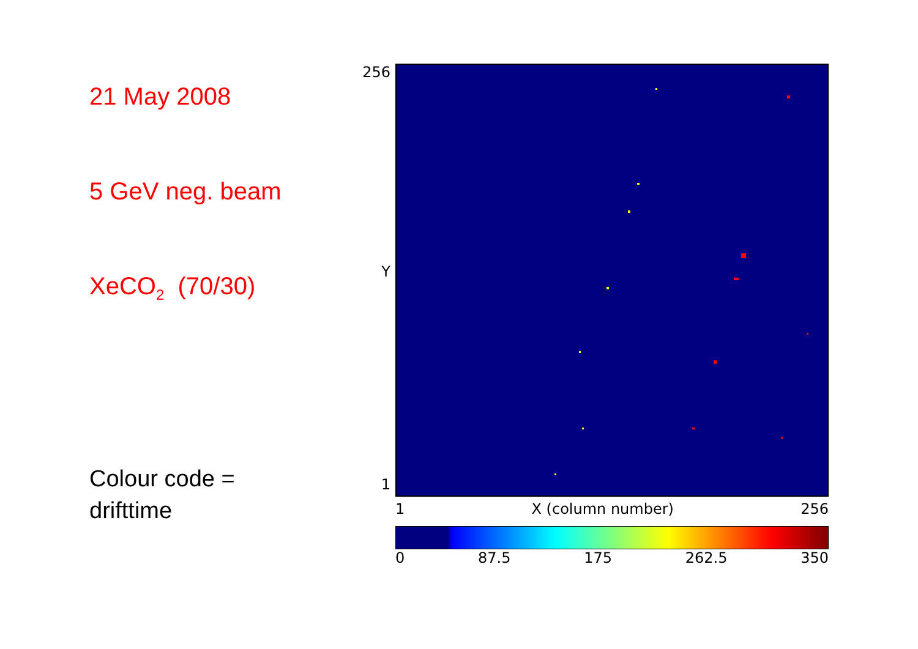21 May 2008
5 GeV neg. beam
XeCO<sub>2</sub> (70/30)
Colour code =
drifttime
256
Y
1
1 X (column number) 256
0 87.5 175 262.5 350